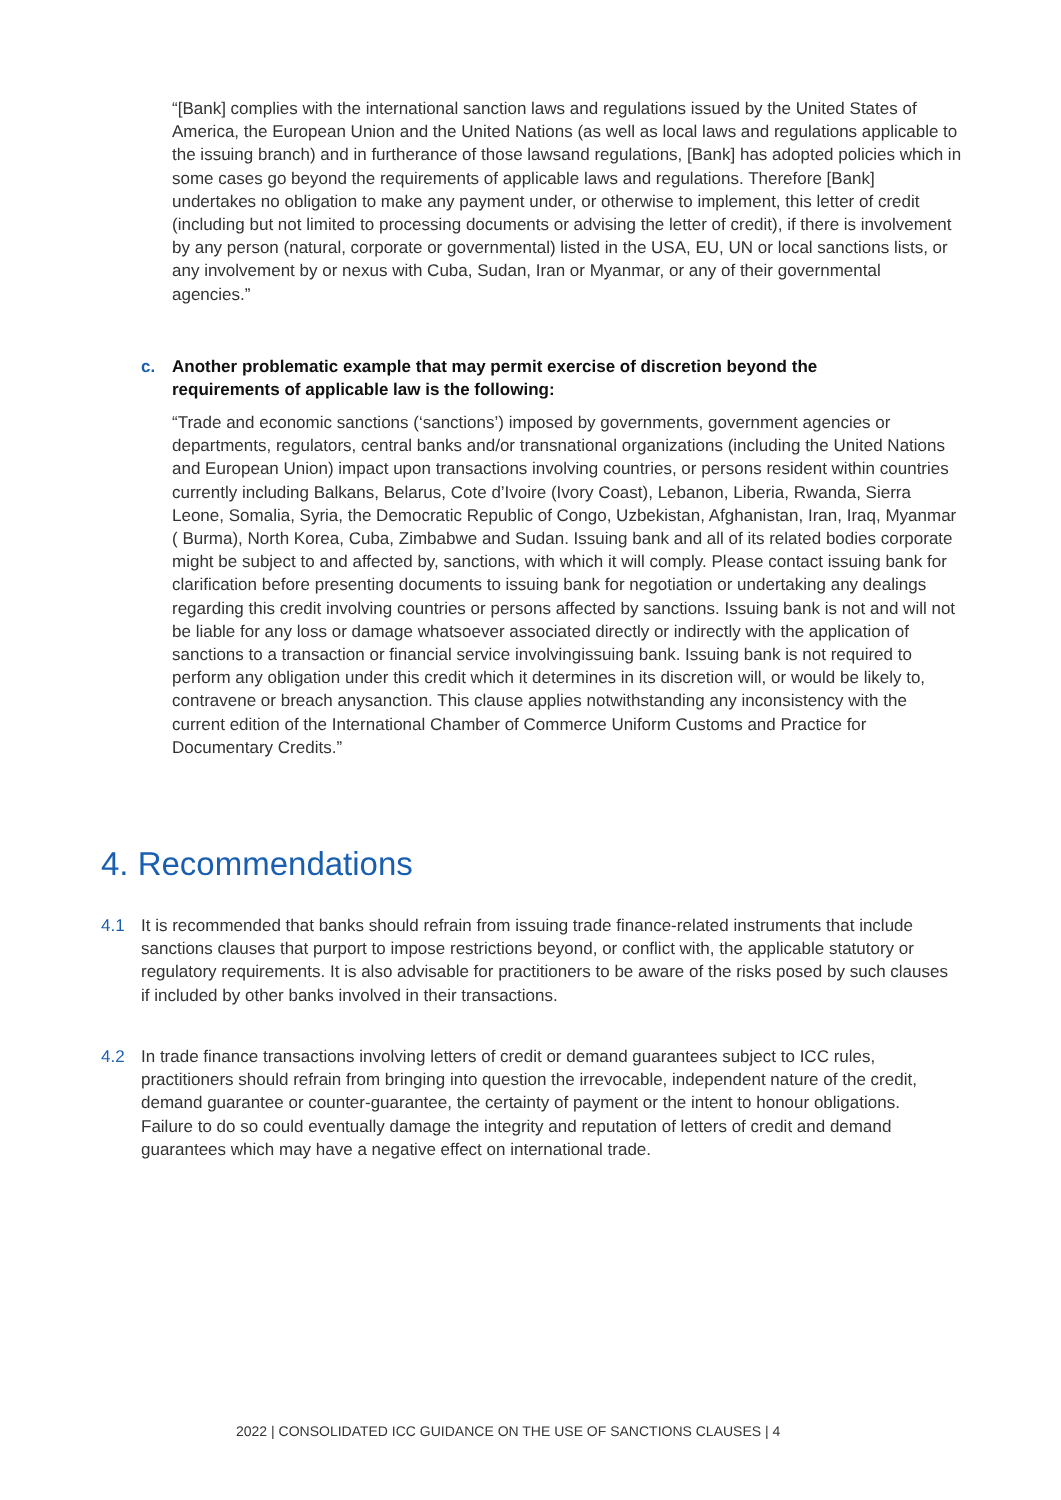“[Bank] complies with the international sanction laws and regulations issued by the United States of America, the European Union and the United Nations (as well as local laws and regulations applicable to the issuing branch) and in furtherance of those lawsand regulations, [Bank] has adopted policies which in some cases go beyond the requirements of applicable laws and regulations. Therefore [Bank] undertakes no obligation to make any payment under, or otherwise to implement, this letter of credit (including but not limited to processing documents or advising the letter of credit), if there is involvement by any person (natural, corporate or governmental) listed in the USA, EU, UN or local sanctions lists, or any involvement by or nexus with Cuba, Sudan, Iran or Myanmar, or any of their governmental agencies.”
c. Another problematic example that may permit exercise of discretion beyond the
requirements of applicable law is the following:
“Trade and economic sanctions (‘sanctions’) imposed by governments, government agencies or departments, regulators, central banks and/or transnational organizations (including the United Nations and European Union) impact upon transactions involving countries, or persons resident within countries currently including Balkans, Belarus, Cote d’Ivoire (Ivory Coast), Lebanon, Liberia, Rwanda, Sierra Leone, Somalia, Syria, the Democratic Republic of Congo, Uzbekistan, Afghanistan, Iran, Iraq, Myanmar ( Burma), North Korea, Cuba, Zimbabwe and Sudan. Issuing bank and all of its related bodies corporate might be subject to and affected by, sanctions, with which it will comply. Please contact issuing bank for clarification before presenting documents to issuing bank for negotiation or undertaking any dealings regarding this credit involving countries or persons affected by sanctions. Issuing bank is not and will not be liable for any loss or damage whatsoever associated directly or indirectly with the application of sanctions to a transaction or financial service involvingissuing bank. Issuing bank is not required to perform any obligation under this credit which it determines in its discretion will, or would be likely to, contravene or breach anysanction. This clause applies notwithstanding any inconsistency with the current edition of the International Chamber of Commerce Uniform Customs and Practice for Documentary Credits.”
4. Recommendations
4.1 It is recommended that banks should refrain from issuing trade finance-related instruments that include sanctions clauses that purport to impose restrictions beyond, or conflict with, the applicable statutory or regulatory requirements. It is also advisable for practitioners to be aware of the risks posed by such clauses if included by other banks involved in their transactions.
4.2 In trade finance transactions involving letters of credit or demand guarantees subject to ICC rules, practitioners should refrain from bringing into question the irrevocable, independent nature of the credit, demand guarantee or counter-guarantee, the certainty of payment or the intent to honour obligations. Failure to do so could eventually damage the integrity and reputation of letters of credit and demand guarantees which may have a negative effect on international trade.
2022 | CONSOLIDATED ICC GUIDANCE ON THE USE OF SANCTIONS CLAUSES | 4